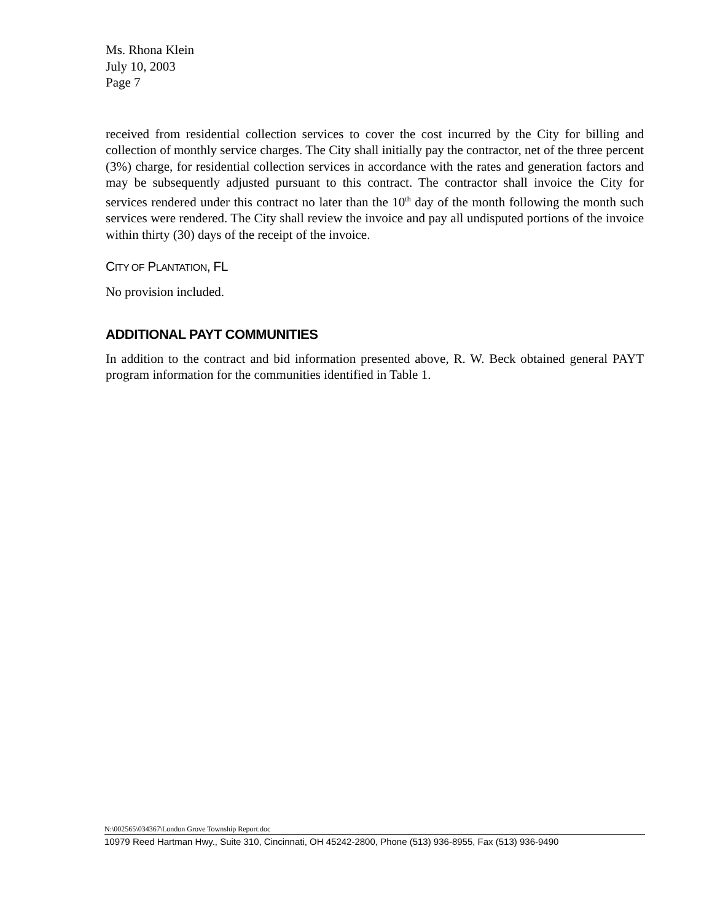Ms. Rhona Klein
July 10, 2003
Page 7
received from residential collection services to cover the cost incurred by the City for billing and collection of monthly service charges. The City shall initially pay the contractor, net of the three percent (3%) charge, for residential collection services in accordance with the rates and generation factors and may be subsequently adjusted pursuant to this contract. The contractor shall invoice the City for services rendered under this contract no later than the 10<sup>th</sup> day of the month following the month such services were rendered. The City shall review the invoice and pay all undisputed portions of the invoice within thirty (30) days of the receipt of the invoice.
CITY OF PLANTATION, FL
No provision included.
ADDITIONAL PAYT COMMUNITIES
In addition to the contract and bid information presented above, R. W. Beck obtained general PAYT program information for the communities identified in Table 1.
N:\002565\034367\London Grove Township Report.doc
10979 Reed Hartman Hwy., Suite 310, Cincinnati, OH 45242-2800, Phone (513) 936-8955, Fax (513) 936-9490